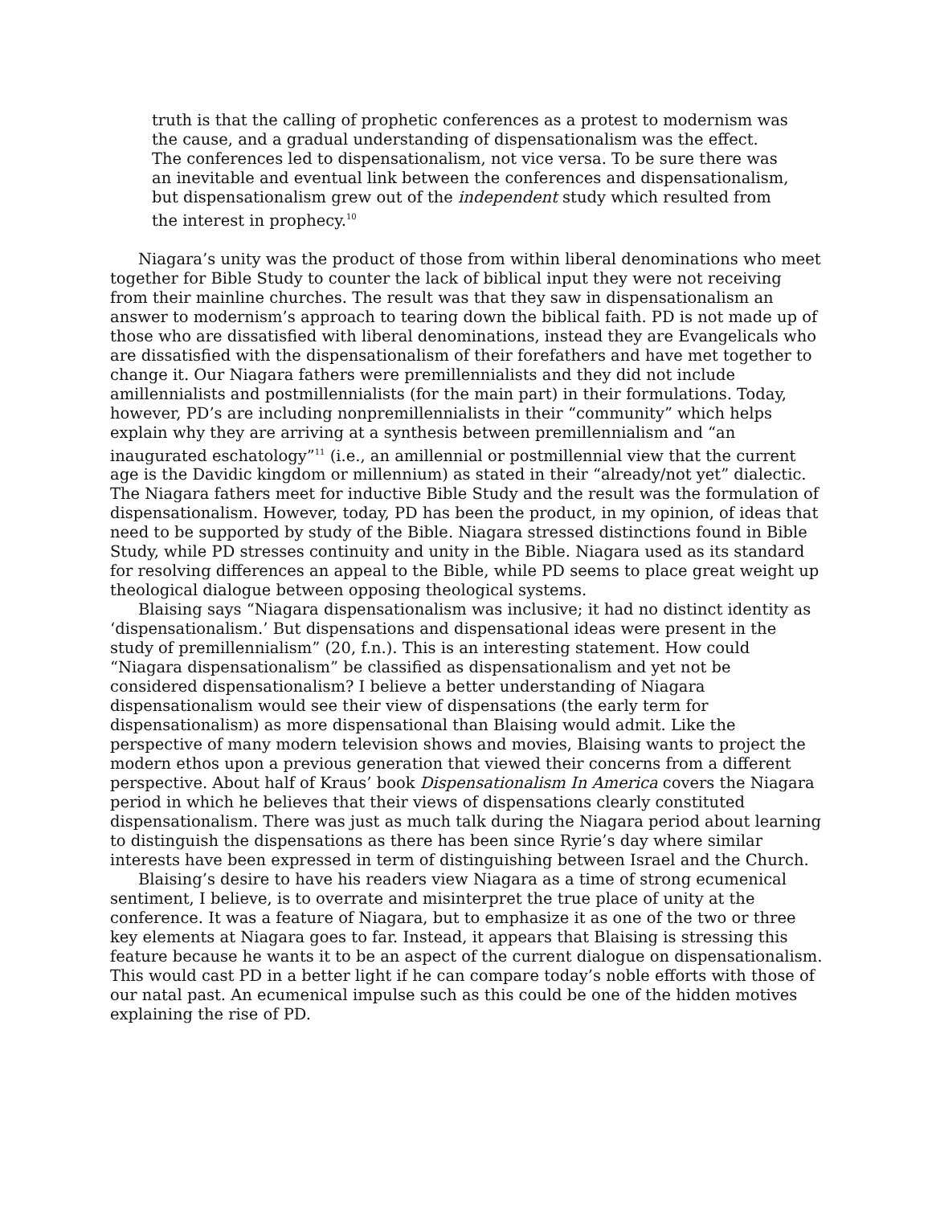truth is that the calling of prophetic conferences as a protest to modernism was the cause, and a gradual understanding of dispensationalism was the effect. The conferences led to dispensationalism, not vice versa. To be sure there was an inevitable and eventual link between the conferences and dispensationalism, but dispensationalism grew out of the independent study which resulted from the interest in prophecy.<sup>10</sup>
Niagara’s unity was the product of those from within liberal denominations who meet together for Bible Study to counter the lack of biblical input they were not receiving from their mainline churches. The result was that they saw in dispensationalism an answer to modernism’s approach to tearing down the biblical faith. PD is not made up of those who are dissatisfied with liberal denominations, instead they are Evangelicals who are dissatisfied with the dispensationalism of their forefathers and have met together to change it. Our Niagara fathers were premillennialists and they did not include amillennialists and postmillennialists (for the main part) in their formulations. Today, however, PD’s are including nonpremillennialists in their “community” which helps explain why they are arriving at a synthesis between premillennialism and “an inaugurated eschatology”<sup>11</sup> (i.e., an amillennial or postmillennial view that the current age is the Davidic kingdom or millennium) as stated in their “already/not yet” dialectic. The Niagara fathers meet for inductive Bible Study and the result was the formulation of dispensationalism. However, today, PD has been the product, in my opinion, of ideas that need to be supported by study of the Bible. Niagara stressed distinctions found in Bible Study, while PD stresses continuity and unity in the Bible. Niagara used as its standard for resolving differences an appeal to the Bible, while PD seems to place great weight up theological dialogue between opposing theological systems.
Blaising says “Niagara dispensationalism was inclusive; it had no distinct identity as ‘dispensationalism.’ But dispensations and dispensational ideas were present in the study of premillennialism” (20, f.n.). This is an interesting statement. How could “Niagara dispensationalism” be classified as dispensationalism and yet not be considered dispensationalism? I believe a better understanding of Niagara dispensationalism would see their view of dispensations (the early term for dispensationalism) as more dispensational than Blaising would admit. Like the perspective of many modern television shows and movies, Blaising wants to project the modern ethos upon a previous generation that viewed their concerns from a different perspective. About half of Kraus’ book Dispensationalism In America covers the Niagara period in which he believes that their views of dispensations clearly constituted dispensationalism. There was just as much talk during the Niagara period about learning to distinguish the dispensations as there has been since Ryrie’s day where similar interests have been expressed in term of distinguishing between Israel and the Church.
Blaising’s desire to have his readers view Niagara as a time of strong ecumenical sentiment, I believe, is to overrate and misinterpret the true place of unity at the conference. It was a feature of Niagara, but to emphasize it as one of the two or three key elements at Niagara goes to far. Instead, it appears that Blaising is stressing this feature because he wants it to be an aspect of the current dialogue on dispensationalism. This would cast PD in a better light if he can compare today’s noble efforts with those of our natal past. An ecumenical impulse such as this could be one of the hidden motives explaining the rise of PD.